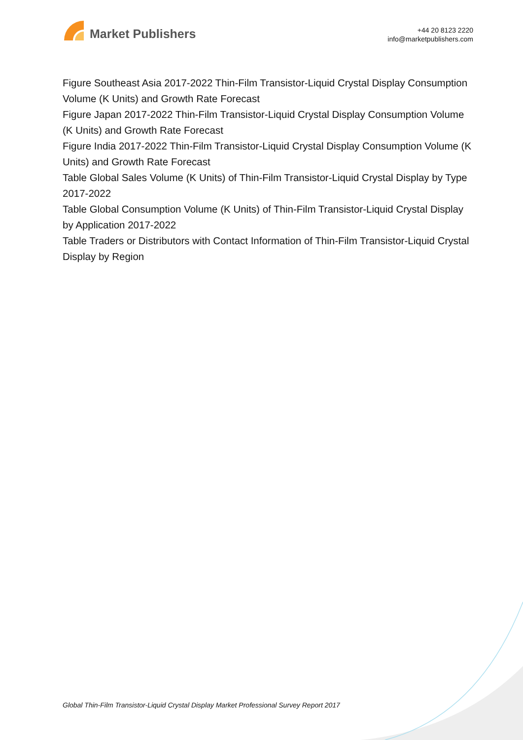Market Publishers
+44 20 8123 2220
info@marketpublishers.com
Figure Southeast Asia 2017-2022 Thin-Film Transistor-Liquid Crystal Display Consumption Volume (K Units) and Growth Rate Forecast
Figure Japan 2017-2022 Thin-Film Transistor-Liquid Crystal Display Consumption Volume (K Units) and Growth Rate Forecast
Figure India 2017-2022 Thin-Film Transistor-Liquid Crystal Display Consumption Volume (K Units) and Growth Rate Forecast
Table Global Sales Volume (K Units) of Thin-Film Transistor-Liquid Crystal Display by Type 2017-2022
Table Global Consumption Volume (K Units) of Thin-Film Transistor-Liquid Crystal Display by Application 2017-2022
Table Traders or Distributors with Contact Information of Thin-Film Transistor-Liquid Crystal Display by Region
Global Thin-Film Transistor-Liquid Crystal Display Market Professional Survey Report 2017